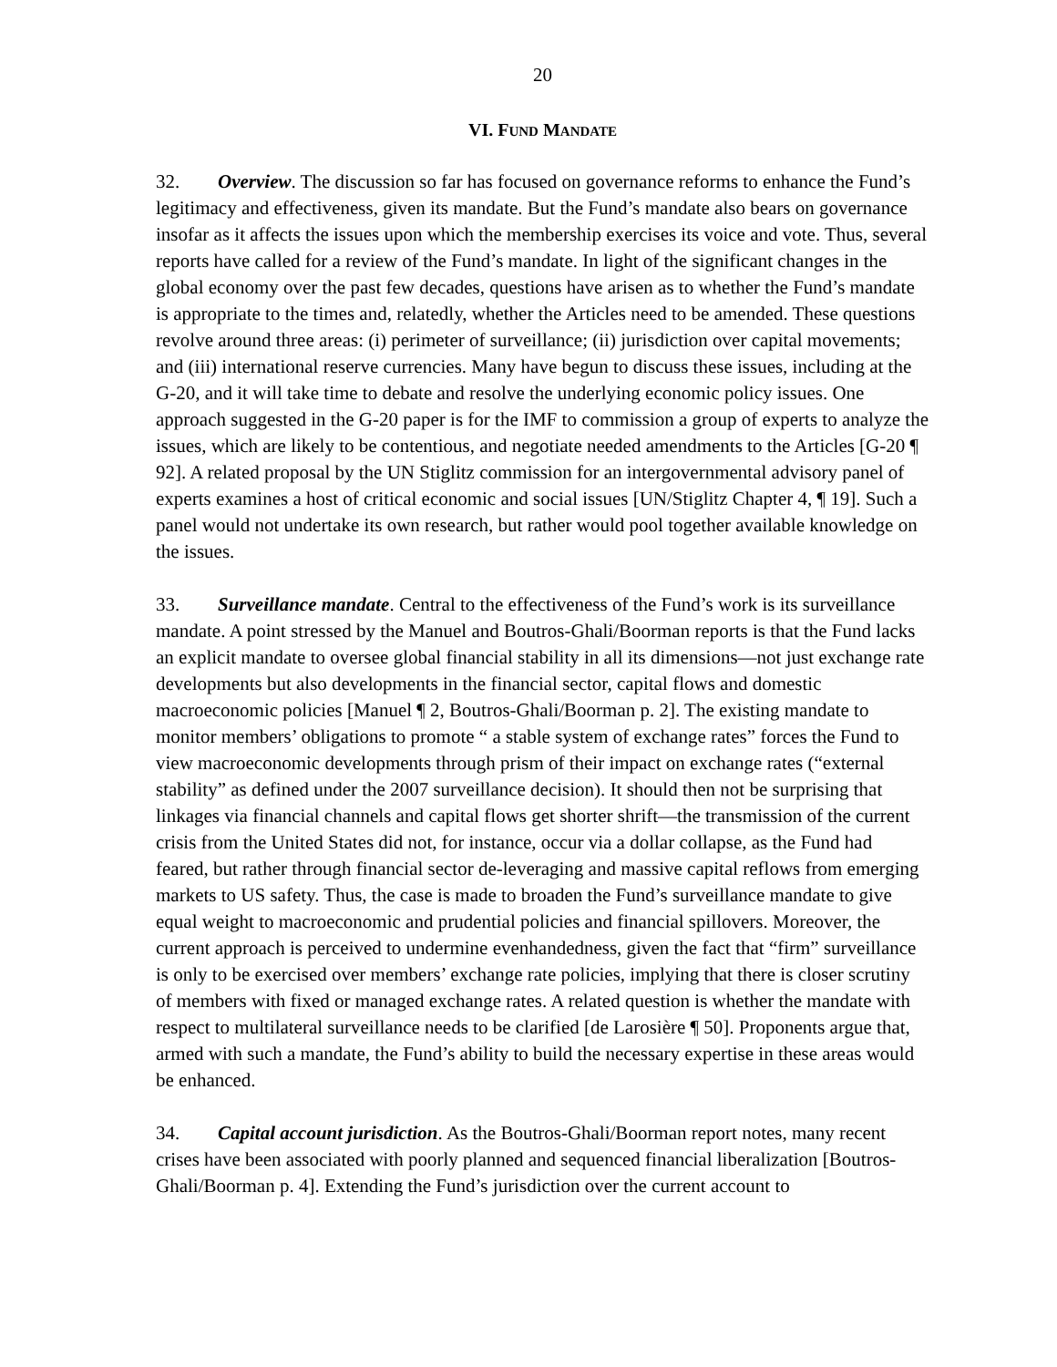20
VI. FUND MANDATE
32. Overview. The discussion so far has focused on governance reforms to enhance the Fund’s legitimacy and effectiveness, given its mandate. But the Fund’s mandate also bears on governance insofar as it affects the issues upon which the membership exercises its voice and vote. Thus, several reports have called for a review of the Fund’s mandate. In light of the significant changes in the global economy over the past few decades, questions have arisen as to whether the Fund’s mandate is appropriate to the times and, relatedly, whether the Articles need to be amended. These questions revolve around three areas: (i) perimeter of surveillance; (ii) jurisdiction over capital movements; and (iii) international reserve currencies. Many have begun to discuss these issues, including at the G-20, and it will take time to debate and resolve the underlying economic policy issues. One approach suggested in the G-20 paper is for the IMF to commission a group of experts to analyze the issues, which are likely to be contentious, and negotiate needed amendments to the Articles [G-20 ¶ 92]. A related proposal by the UN Stiglitz commission for an intergovernmental advisory panel of experts examines a host of critical economic and social issues [UN/Stiglitz Chapter 4, ¶ 19]. Such a panel would not undertake its own research, but rather would pool together available knowledge on the issues.
33. Surveillance mandate. Central to the effectiveness of the Fund’s work is its surveillance mandate. A point stressed by the Manuel and Boutros-Ghali/Boorman reports is that the Fund lacks an explicit mandate to oversee global financial stability in all its dimensions—not just exchange rate developments but also developments in the financial sector, capital flows and domestic macroeconomic policies [Manuel ¶ 2, Boutros-Ghali/Boorman p. 2]. The existing mandate to monitor members’ obligations to promote “ a stable system of exchange rates” forces the Fund to view macroeconomic developments through prism of their impact on exchange rates (“external stability” as defined under the 2007 surveillance decision). It should then not be surprising that linkages via financial channels and capital flows get shorter shrift—the transmission of the current crisis from the United States did not, for instance, occur via a dollar collapse, as the Fund had feared, but rather through financial sector de-leveraging and massive capital reflows from emerging markets to US safety. Thus, the case is made to broaden the Fund’s surveillance mandate to give equal weight to macroeconomic and prudential policies and financial spillovers. Moreover, the current approach is perceived to undermine evenhandedness, given the fact that “firm” surveillance is only to be exercised over members’ exchange rate policies, implying that there is closer scrutiny of members with fixed or managed exchange rates. A related question is whether the mandate with respect to multilateral surveillance needs to be clarified [de Larosière ¶ 50]. Proponents argue that, armed with such a mandate, the Fund’s ability to build the necessary expertise in these areas would be enhanced.
34. Capital account jurisdiction. As the Boutros-Ghali/Boorman report notes, many recent crises have been associated with poorly planned and sequenced financial liberalization [Boutros-Ghali/Boorman p. 4]. Extending the Fund’s jurisdiction over the current account to